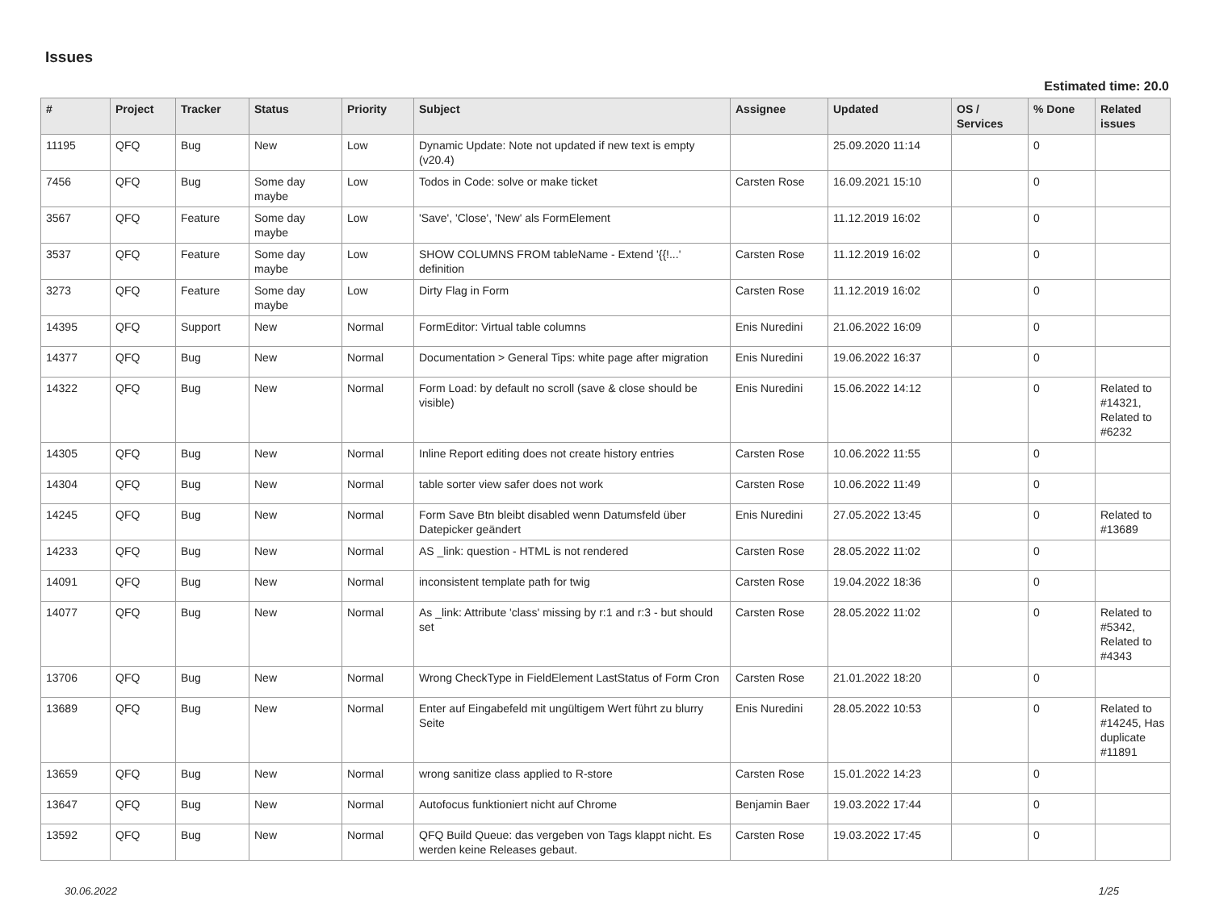Issues
Estimated time: 20.0
| # | Project | Tracker | Status | Priority | Subject | Assignee | Updated | OS / Services | % Done | Related issues |
| --- | --- | --- | --- | --- | --- | --- | --- | --- | --- | --- |
| 11195 | QFQ | Bug | New | Low | Dynamic Update: Note not updated if new text is empty (v20.4) | | 25.09.2020 11:14 | | 0 | |
| 7456 | QFQ | Bug | Some day maybe | Low | Todos in Code: solve or make ticket | Carsten Rose | 16.09.2021 15:10 | | 0 | |
| 3567 | QFQ | Feature | Some day maybe | Low | 'Save', 'Close', 'New' als FormElement | | 11.12.2019 16:02 | | 0 | |
| 3537 | QFQ | Feature | Some day maybe | Low | SHOW COLUMNS FROM tableName - Extend '{{!...' definition | Carsten Rose | 11.12.2019 16:02 | | 0 | |
| 3273 | QFQ | Feature | Some day maybe | Low | Dirty Flag in Form | Carsten Rose | 11.12.2019 16:02 | | 0 | |
| 14395 | QFQ | Support | New | Normal | FormEditor: Virtual table columns | Enis Nuredini | 21.06.2022 16:09 | | 0 | |
| 14377 | QFQ | Bug | New | Normal | Documentation > General Tips: white page after migration | Enis Nuredini | 19.06.2022 16:37 | | 0 | |
| 14322 | QFQ | Bug | New | Normal | Form Load: by default no scroll (save & close should be visible) | Enis Nuredini | 15.06.2022 14:12 | | 0 | Related to #14321, Related to #6232 |
| 14305 | QFQ | Bug | New | Normal | Inline Report editing does not create history entries | Carsten Rose | 10.06.2022 11:55 | | 0 | |
| 14304 | QFQ | Bug | New | Normal | table sorter view safer does not work | Carsten Rose | 10.06.2022 11:49 | | 0 | |
| 14245 | QFQ | Bug | New | Normal | Form Save Btn bleibt disabled wenn Datumsfeld über Datepicker geändert | Enis Nuredini | 27.05.2022 13:45 | | 0 | Related to #13689 |
| 14233 | QFQ | Bug | New | Normal | AS _link: question - HTML is not rendered | Carsten Rose | 28.05.2022 11:02 | | 0 | |
| 14091 | QFQ | Bug | New | Normal | inconsistent template path for twig | Carsten Rose | 19.04.2022 18:36 | | 0 | |
| 14077 | QFQ | Bug | New | Normal | As _link: Attribute 'class' missing by r:1 and r:3 - but should set | Carsten Rose | 28.05.2022 11:02 | | 0 | Related to #5342, Related to #4343 |
| 13706 | QFQ | Bug | New | Normal | Wrong CheckType in FieldElement LastStatus of Form Cron | Carsten Rose | 21.01.2022 18:20 | | 0 | |
| 13689 | QFQ | Bug | New | Normal | Enter auf Eingabefeld mit ungültigem Wert führt zu blurry Seite | Enis Nuredini | 28.05.2022 10:53 | | 0 | Related to #14245, Has duplicate #11891 |
| 13659 | QFQ | Bug | New | Normal | wrong sanitize class applied to R-store | Carsten Rose | 15.01.2022 14:23 | | 0 | |
| 13647 | QFQ | Bug | New | Normal | Autofocus funktioniert nicht auf Chrome | Benjamin Baer | 19.03.2022 17:44 | | 0 | |
| 13592 | QFQ | Bug | New | Normal | QFQ Build Queue: das vergeben von Tags klappt nicht. Es werden keine Releases gebaut. | Carsten Rose | 19.03.2022 17:45 | | 0 | |
30.06.2022 1/25